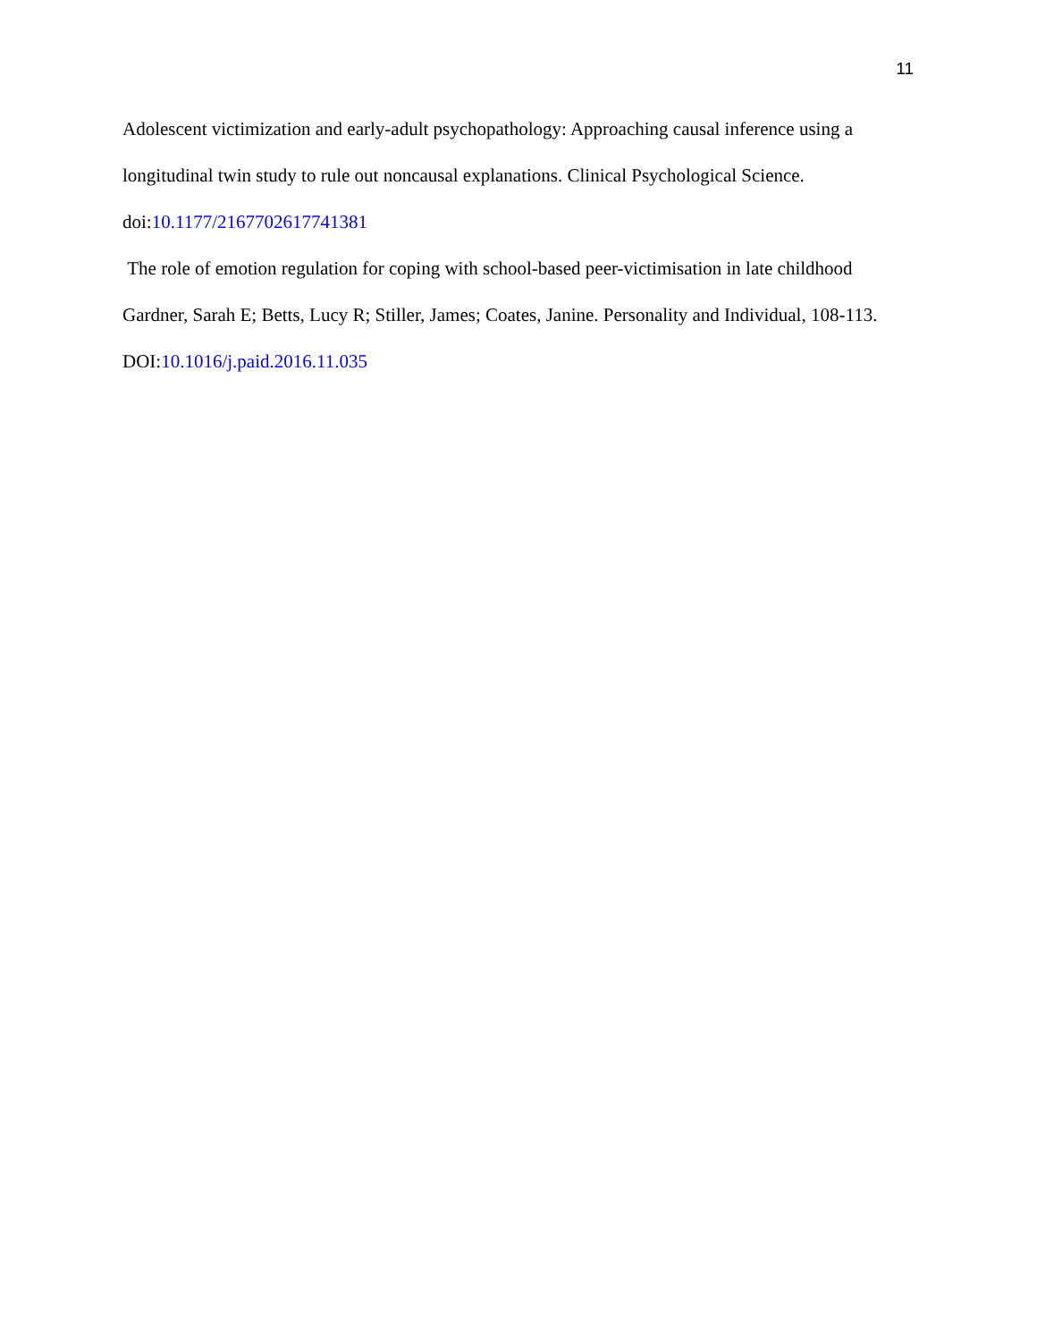11
Adolescent victimization and early-adult psychopathology: Approaching causal inference using a longitudinal twin study to rule out noncausal explanations. Clinical Psychological Science. doi:10.1177/2167702617741381
The role of emotion regulation for coping with school-based peer-victimisation in late childhood Gardner, Sarah E; Betts, Lucy R; Stiller, James; Coates, Janine. Personality and Individual, 108-113. DOI:10.1016/j.paid.2016.11.035